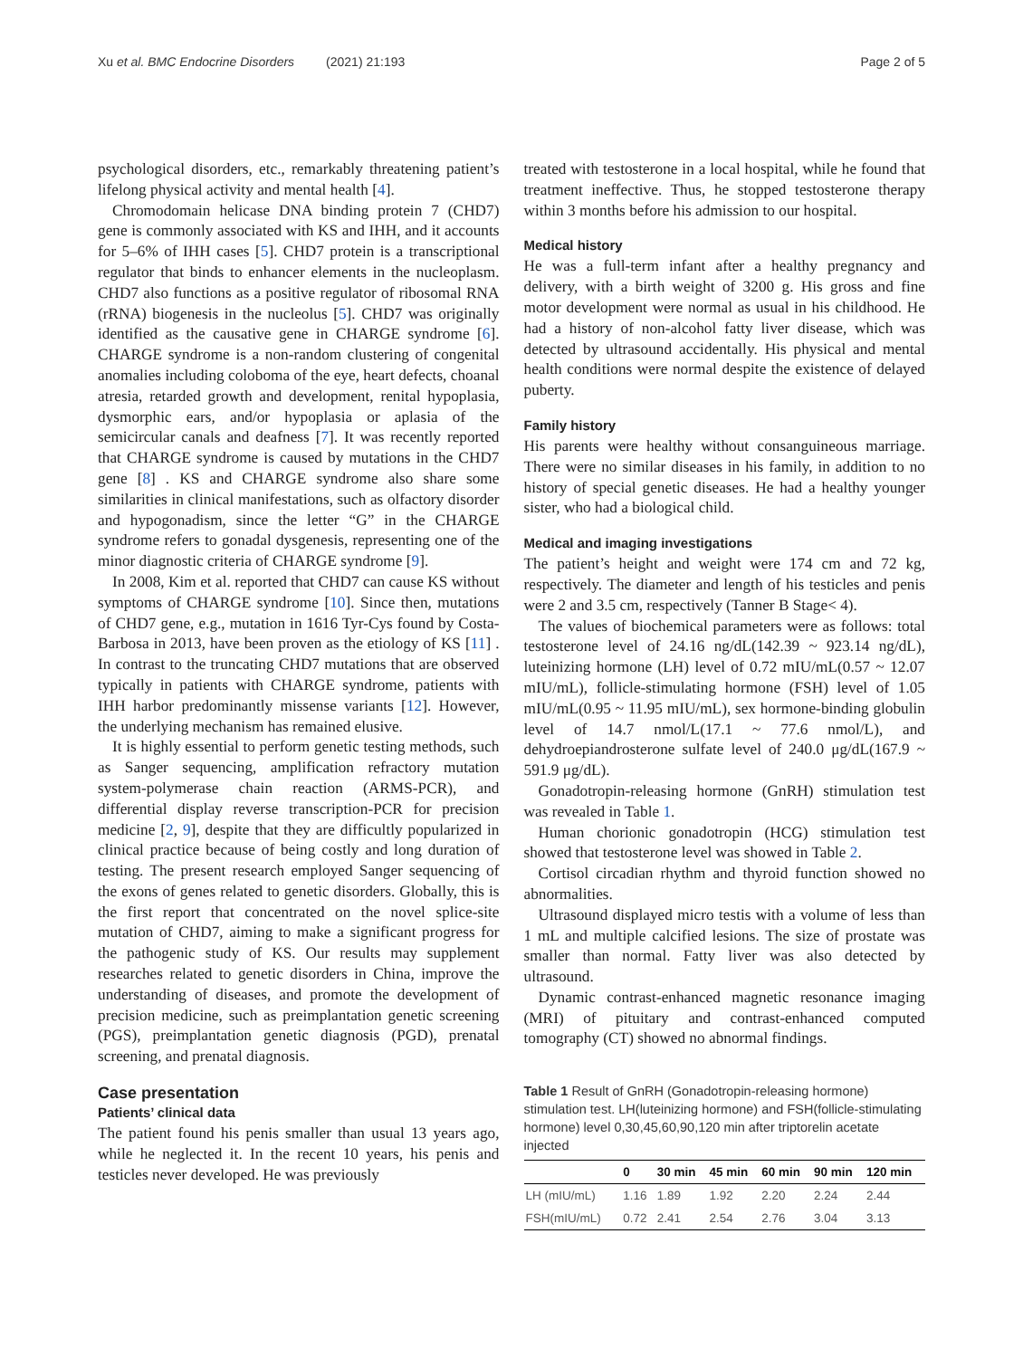Xu et al. BMC Endocrine Disorders (2021) 21:193 Page 2 of 5
psychological disorders, etc., remarkably threatening patient’s lifelong physical activity and mental health [4].
Chromodomain helicase DNA binding protein 7 (CHD7) gene is commonly associated with KS and IHH, and it accounts for 5–6% of IHH cases [5]. CHD7 protein is a transcriptional regulator that binds to enhancer elements in the nucleoplasm. CHD7 also functions as a positive regulator of ribosomal RNA (rRNA) biogenesis in the nucleolus [5]. CHD7 was originally identified as the causative gene in CHARGE syndrome [6]. CHARGE syndrome is a non-random clustering of congenital anomalies including coloboma of the eye, heart defects, choanal atresia, retarded growth and development, renital hypoplasia, dysmorphic ears, and/or hypoplasia or aplasia of the semicircular canals and deafness [7]. It was recently reported that CHARGE syndrome is caused by mutations in the CHD7 gene [8] . KS and CHARGE syndrome also share some similarities in clinical manifestations, such as olfactory disorder and hypogonadism, since the letter “G” in the CHARGE syndrome refers to gonadal dysgenesis, representing one of the minor diagnostic criteria of CHARGE syndrome [9].
In 2008, Kim et al. reported that CHD7 can cause KS without symptoms of CHARGE syndrome [10]. Since then, mutations of CHD7 gene, e.g., mutation in 1616 Tyr-Cys found by Costa-Barbosa in 2013, have been proven as the etiology of KS [11] . In contrast to the truncating CHD7 mutations that are observed typically in patients with CHARGE syndrome, patients with IHH harbor predominantly missense variants [12]. However, the underlying mechanism has remained elusive.
It is highly essential to perform genetic testing methods, such as Sanger sequencing, amplification refractory mutation system-polymerase chain reaction (ARMS-PCR), and differential display reverse transcription-PCR for precision medicine [2, 9], despite that they are difficultly popularized in clinical practice because of being costly and long duration of testing. The present research employed Sanger sequencing of the exons of genes related to genetic disorders. Globally, this is the first report that concentrated on the novel splice-site mutation of CHD7, aiming to make a significant progress for the pathogenic study of KS. Our results may supplement researches related to genetic disorders in China, improve the understanding of diseases, and promote the development of precision medicine, such as preimplantation genetic screening (PGS), preimplantation genetic diagnosis (PGD), prenatal screening, and prenatal diagnosis.
Case presentation
Patients’ clinical data
The patient found his penis smaller than usual 13 years ago, while he neglected it. In the recent 10 years, his penis and testicles never developed. He was previously
treated with testosterone in a local hospital, while he found that treatment ineffective. Thus, he stopped testosterone therapy within 3 months before his admission to our hospital.
Medical history
He was a full-term infant after a healthy pregnancy and delivery, with a birth weight of 3200 g. His gross and fine motor development were normal as usual in his childhood. He had a history of non-alcohol fatty liver disease, which was detected by ultrasound accidentally. His physical and mental health conditions were normal despite the existence of delayed puberty.
Family history
His parents were healthy without consanguineous marriage. There were no similar diseases in his family, in addition to no history of special genetic diseases. He had a healthy younger sister, who had a biological child.
Medical and imaging investigations
The patient’s height and weight were 174 cm and 72 kg, respectively. The diameter and length of his testicles and penis were 2 and 3.5 cm, respectively (Tanner B Stage< 4).
The values of biochemical parameters were as follows: total testosterone level of 24.16 ng/dL(142.39 ~ 923.14 ng/dL), luteinizing hormone (LH) level of 0.72 mIU/mL(0.57 ~ 12.07 mIU/mL), follicle-stimulating hormone (FSH) level of 1.05 mIU/mL(0.95 ~ 11.95 mIU/mL), sex hormone-binding globulin level of 14.7 nmol/L(17.1 ~ 77.6 nmol/L), and dehydroepiandrosterone sulfate level of 240.0 μg/dL(167.9 ~ 591.9 μg/dL).
Gonadotropin-releasing hormone (GnRH) stimulation test was revealed in Table 1.
Human chorionic gonadotropin (HCG) stimulation test showed that testosterone level was showed in Table 2.
Cortisol circadian rhythm and thyroid function showed no abnormalities.
Ultrasound displayed micro testis with a volume of less than 1 mL and multiple calcified lesions. The size of prostate was smaller than normal. Fatty liver was also detected by ultrasound.
Dynamic contrast-enhanced magnetic resonance imaging (MRI) of pituitary and contrast-enhanced computed tomography (CT) showed no abnormal findings.
Table 1 Result of GnRH (Gonadotropin-releasing hormone) stimulation test. LH(luteinizing hormone) and FSH(follicle-stimulating hormone) level 0,30,45,60,90,120 min after triptorelin acetate injected
| | 0 | 30 min | 45 min | 60 min | 90 min | 120 min |
| --- | --- | --- | --- | --- | --- | --- |
| LH (mIU/mL) | 1.16 | 1.89 | 1.92 | 2.20 | 2.24 | 2.44 |
| FSH(mIU/mL) | 0.72 | 2.41 | 2.54 | 2.76 | 3.04 | 3.13 |